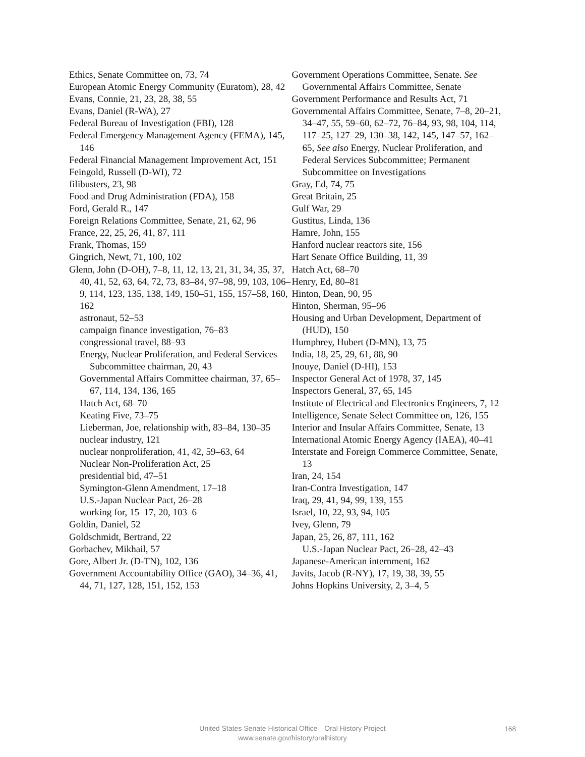Ethics, Senate Committee on, 73, 74
European Atomic Energy Community (Euratom), 28, 42
Evans, Connie, 21, 23, 28, 38, 55
Evans, Daniel (R-WA), 27
Federal Bureau of Investigation (FBI), 128
Federal Emergency Management Agency (FEMA), 145, 146
Federal Financial Management Improvement Act, 151
Feingold, Russell (D-WI), 72
filibusters, 23, 98
Food and Drug Administration (FDA), 158
Ford, Gerald R., 147
Foreign Relations Committee, Senate, 21, 62, 96
France, 22, 25, 26, 41, 87, 111
Frank, Thomas, 159
Gingrich, Newt, 71, 100, 102
Glenn, John (D-OH), 7–8, 11, 12, 13, 21, 31, 34, 35, 37, 40, 41, 52, 63, 64, 72, 73, 83–84, 97–98, 99, 103, 106–9, 114, 123, 135, 138, 149, 150–51, 155, 157–58, 160, 162
astronaut, 52–53
campaign finance investigation, 76–83
congressional travel, 88–93
Energy, Nuclear Proliferation, and Federal Services Subcommittee chairman, 20, 43
Governmental Affairs Committee chairman, 37, 65–67, 114, 134, 136, 165
Hatch Act, 68–70
Keating Five, 73–75
Lieberman, Joe, relationship with, 83–84, 130–35
nuclear industry, 121
nuclear nonproliferation, 41, 42, 59–63, 64
Nuclear Non-Proliferation Act, 25
presidential bid, 47–51
Symington-Glenn Amendment, 17–18
U.S.-Japan Nuclear Pact, 26–28
working for, 15–17, 20, 103–6
Goldin, Daniel, 52
Goldschmidt, Bertrand, 22
Gorbachev, Mikhail, 57
Gore, Albert Jr. (D-TN), 102, 136
Government Accountability Office (GAO), 34–36, 41, 44, 71, 127, 128, 151, 152, 153
Government Operations Committee, Senate. See Governmental Affairs Committee, Senate
Government Performance and Results Act, 71
Governmental Affairs Committee, Senate, 7–8, 20–21, 34–47, 55, 59–60, 62–72, 76–84, 93, 98, 104, 114, 117–25, 127–29, 130–38, 142, 145, 147–57, 162–65, See also Energy, Nuclear Proliferation, and Federal Services Subcommittee; Permanent Subcommittee on Investigations
Gray, Ed, 74, 75
Great Britain, 25
Gulf War, 29
Gustitus, Linda, 136
Hamre, John, 155
Hanford nuclear reactors site, 156
Hart Senate Office Building, 11, 39
Hatch Act, 68–70
Henry, Ed, 80–81
Hinton, Dean, 90, 95
Hinton, Sherman, 95–96
Housing and Urban Development, Department of (HUD), 150
Humphrey, Hubert (D-MN), 13, 75
India, 18, 25, 29, 61, 88, 90
Inouye, Daniel (D-HI), 153
Inspector General Act of 1978, 37, 145
Inspectors General, 37, 65, 145
Institute of Electrical and Electronics Engineers, 7, 12
Intelligence, Senate Select Committee on, 126, 155
Interior and Insular Affairs Committee, Senate, 13
International Atomic Energy Agency (IAEA), 40–41
Interstate and Foreign Commerce Committee, Senate, 13
Iran, 24, 154
Iran-Contra Investigation, 147
Iraq, 29, 41, 94, 99, 139, 155
Israel, 10, 22, 93, 94, 105
Ivey, Glenn, 79
Japan, 25, 26, 87, 111, 162
U.S.-Japan Nuclear Pact, 26–28, 42–43
Japanese-American internment, 162
Javits, Jacob (R-NY), 17, 19, 38, 39, 55
Johns Hopkins University, 2, 3–4, 5
United States Senate Historical Office—Oral History Project
www.senate.gov/history/oralhistory
168